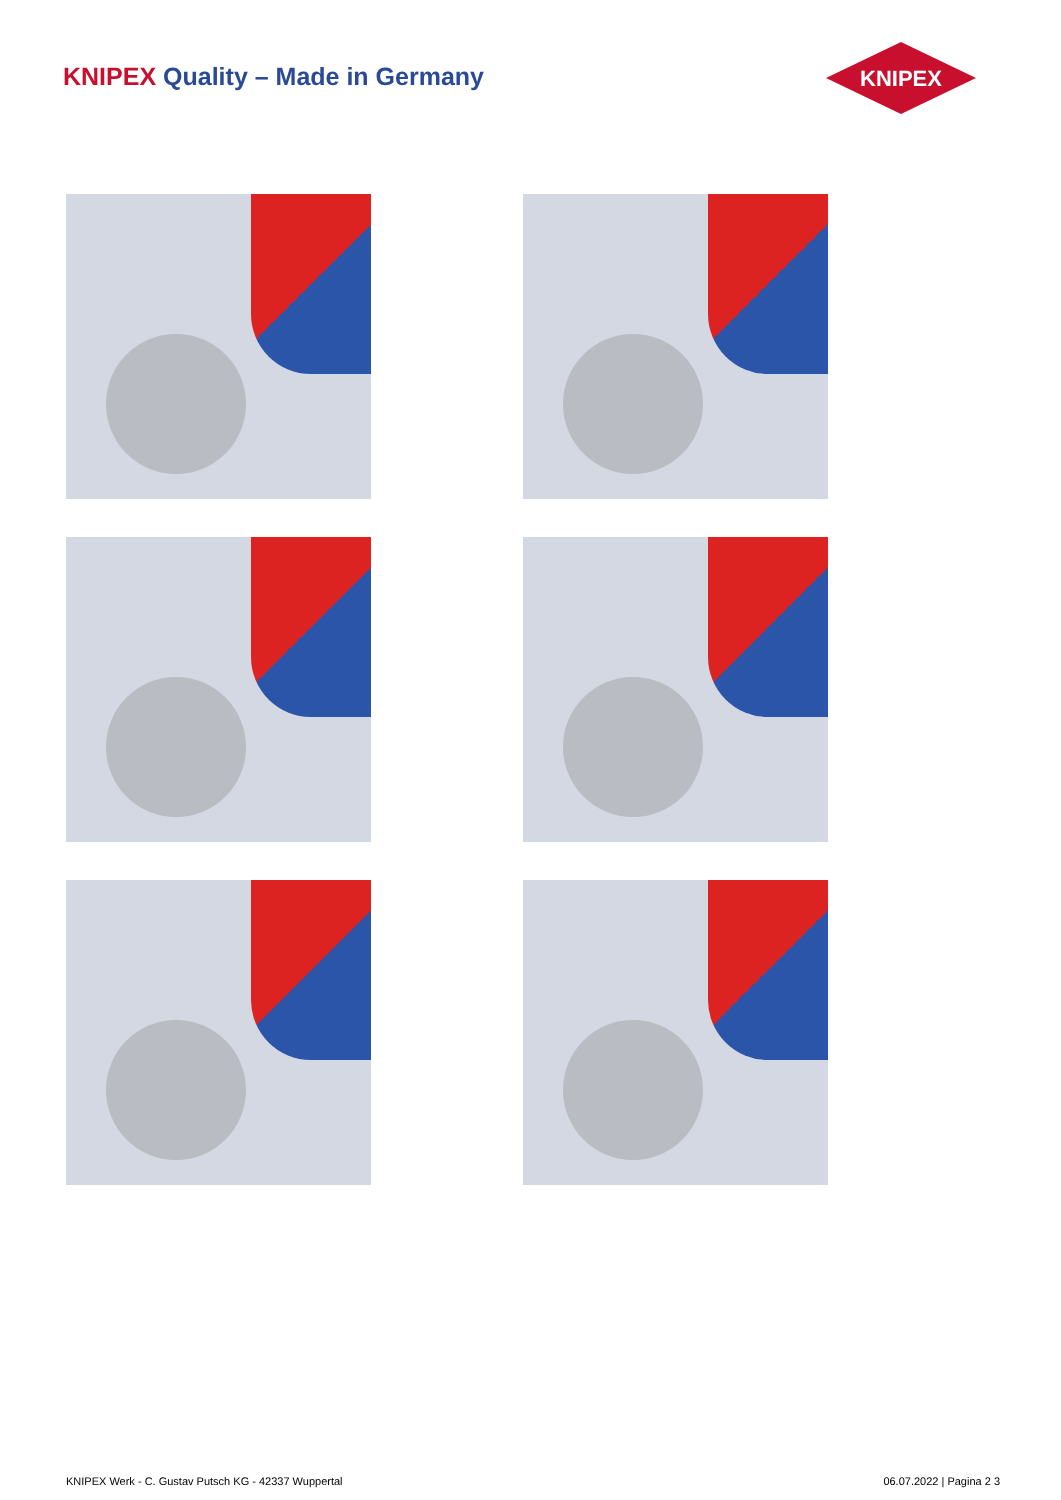KNIPEX Quality – Made in Germany
KNIPEX
KNIPEX Werk - C. Gustav Putsch KG - 42337 Wuppertal 06.07.2022 | Pagina 2 3